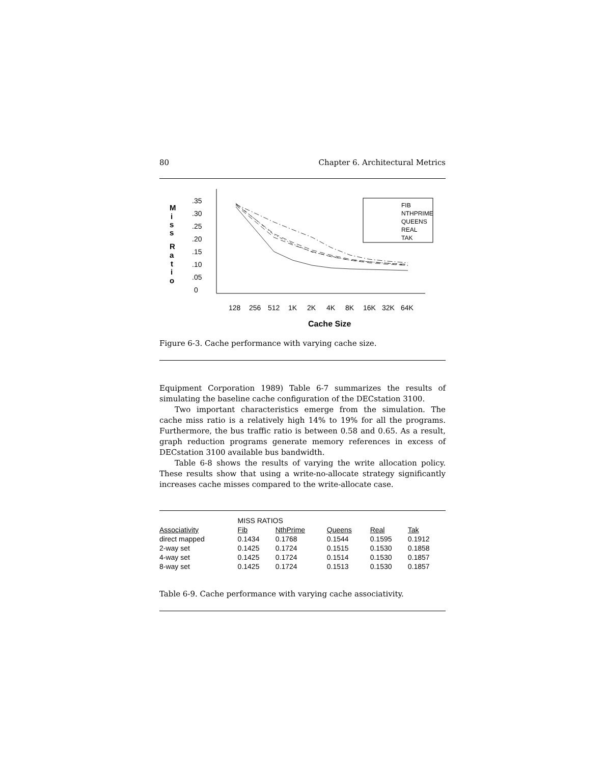80 Chapter 6. Architectural Metrics
M
i
s
s
R
a
t
i
o
.35
.30
.25
.20
.15
.10
.05
0
FIB
NTHPRIME
QUEENS
REAL
TAK
128
256
512
1K
2K
4K
8K
16K
32K
64K
Cache Size
Figure 6-3. Cache performance with varying cache size.
Equipment Corporation 1989) Table 6-7 summarizes the results of simulating the baseline cache configuration of the DECstation 3100.
Two important characteristics emerge from the simulation. The cache miss ratio is a relatively high 14% to 19% for all the programs. Furthermore, the bus traffic ratio is between 0.58 and 0.65. As a result, graph reduction programs generate memory references in excess of DECstation 3100 available bus bandwidth.
Table 6-8 shows the results of varying the write allocation policy. These results show that using a write-no-allocate strategy significantly increases cache misses compared to the write-allocate case.
| | MISS RATIOS | | | | |
| --- | --- | --- | --- | --- | --- |
| Associativity | Fib | NthPrime | Queens | Real | Tak |
| direct mapped | 0.1434 | 0.1768 | 0.1544 | 0.1595 | 0.1912 |
| 2-way set | 0.1425 | 0.1724 | 0.1515 | 0.1530 | 0.1858 |
| 4-way set | 0.1425 | 0.1724 | 0.1514 | 0.1530 | 0.1857 |
| 8-way set | 0.1425 | 0.1724 | 0.1513 | 0.1530 | 0.1857 |
Table 6-9. Cache performance with varying cache associativity.